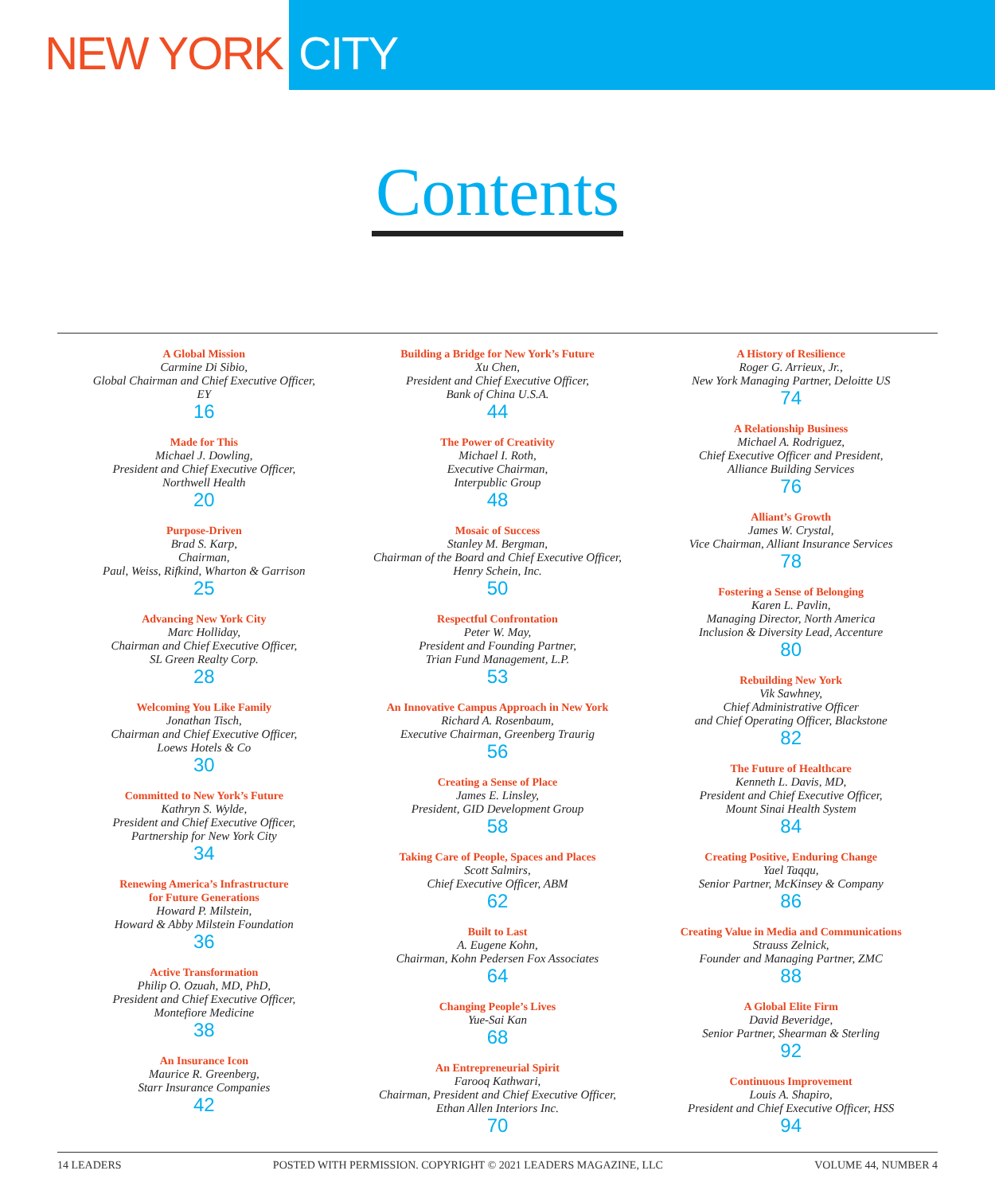NEW YORK CITY
Contents
A Global Mission
Carmine Di Sibio,
Global Chairman and Chief Executive Officer,
EY
16
Made for This
Michael J. Dowling,
President and Chief Executive Officer,
Northwell Health
20
Purpose-Driven
Brad S. Karp,
Chairman,
Paul, Weiss, Rifkind, Wharton & Garrison
25
Advancing New York City
Marc Holliday,
Chairman and Chief Executive Officer,
SL Green Realty Corp.
28
Welcoming You Like Family
Jonathan Tisch,
Chairman and Chief Executive Officer,
Loews Hotels & Co
30
Committed to New York’s Future
Kathryn S. Wylde,
President and Chief Executive Officer,
Partnership for New York City
34
Renewing America’s Infrastructure
for Future Generations
Howard P. Milstein,
Howard & Abby Milstein Foundation
36
Active Transformation
Philip O. Ozuah, MD, PhD,
President and Chief Executive Officer,
Montefiore Medicine
38
An Insurance Icon
Maurice R. Greenberg,
Starr Insurance Companies
42
Building a Bridge for New York’s Future
Xu Chen,
President and Chief Executive Officer,
Bank of China U.S.A.
44
The Power of Creativity
Michael I. Roth,
Executive Chairman,
Interpublic Group
48
Mosaic of Success
Stanley M. Bergman,
Chairman of the Board and Chief Executive Officer,
Henry Schein, Inc.
50
Respectful Confrontation
Peter W. May,
President and Founding Partner,
Trian Fund Management, L.P.
53
An Innovative Campus Approach in New York
Richard A. Rosenbaum,
Executive Chairman, Greenberg Traurig
56
Creating a Sense of Place
James E. Linsley,
President, GID Development Group
58
Taking Care of People, Spaces and Places
Scott Salmirs,
Chief Executive Officer, ABM
62
Built to Last
A. Eugene Kohn,
Chairman, Kohn Pedersen Fox Associates
64
Changing People’s Lives
Yue-Sai Kan
68
An Entrepreneurial Spirit
Farooq Kathwari,
Chairman, President and Chief Executive Officer,
Ethan Allen Interiors Inc.
70
A History of Resilience
Roger G. Arrieux, Jr.,
New York Managing Partner, Deloitte US
74
A Relationship Business
Michael A. Rodriguez,
Chief Executive Officer and President,
Alliance Building Services
76
Alliant’s Growth
James W. Crystal,
Vice Chairman, Alliant Insurance Services
78
Fostering a Sense of Belonging
Karen L. Pavlin,
Managing Director, North America
Inclusion & Diversity Lead, Accenture
80
Rebuilding New York
Vik Sawhney,
Chief Administrative Officer
and Chief Operating Officer, Blackstone
82
The Future of Healthcare
Kenneth L. Davis, MD,
President and Chief Executive Officer,
Mount Sinai Health System
84
Creating Positive, Enduring Change
Yael Taqqu,
Senior Partner, McKinsey & Company
86
Creating Value in Media and Communications
Strauss Zelnick,
Founder and Managing Partner, ZMC
88
A Global Elite Firm
David Beveridge,
Senior Partner, Shearman & Sterling
92
Continuous Improvement
Louis A. Shapiro,
President and Chief Executive Officer, HSS
94
14 LEADERS POSTED WITH PERMISSION. COPYRIGHT © 2021 LEADERS MAGAZINE, LLC VOLUME 44, NUMBER 4